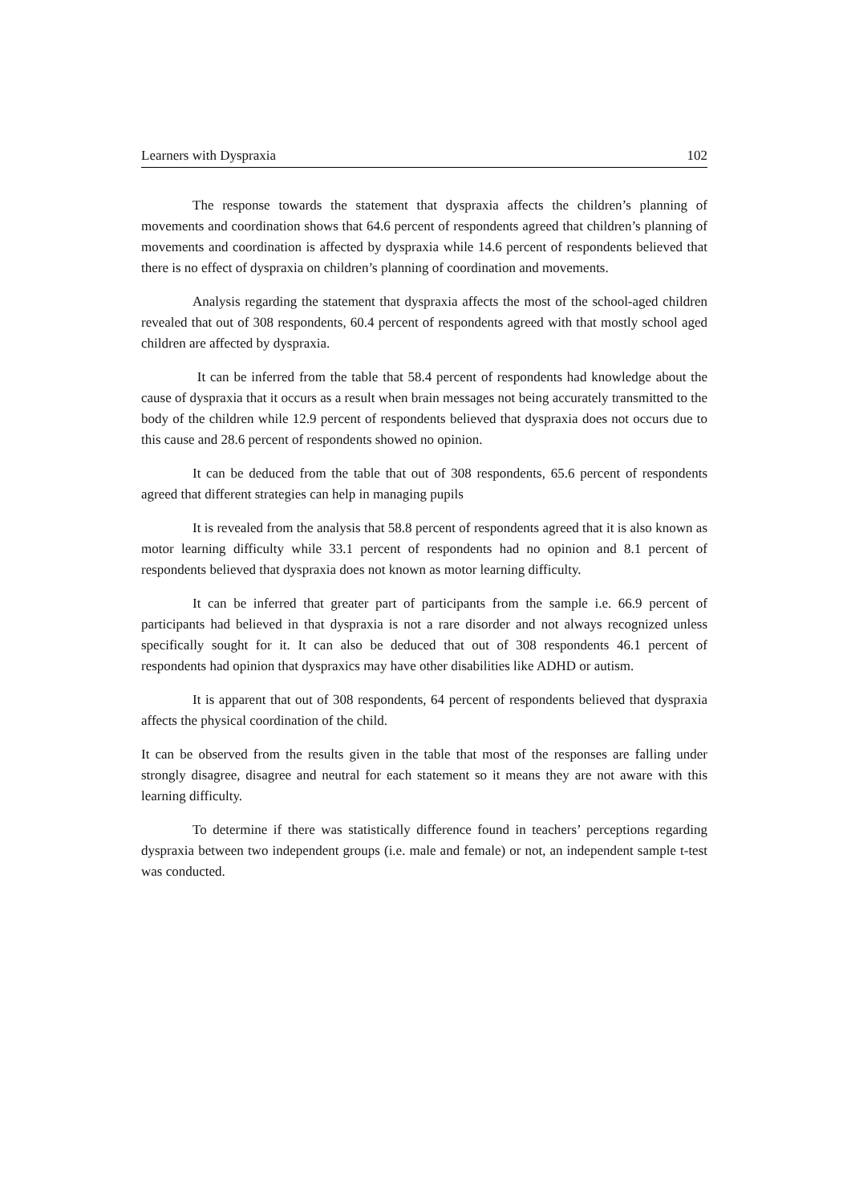Learners with Dyspraxia 102
The response towards the statement that dyspraxia affects the children’s planning of movements and coordination shows that 64.6 percent of respondents agreed that children’s planning of movements and coordination is affected by dyspraxia while 14.6 percent of respondents believed that there is no effect of dyspraxia on children’s planning of coordination and movements.
Analysis regarding the statement that dyspraxia affects the most of the school-aged children revealed that out of 308 respondents, 60.4 percent of respondents agreed with that mostly school aged children are affected by dyspraxia.
It can be inferred from the table that 58.4 percent of respondents had knowledge about the cause of dyspraxia that it occurs as a result when brain messages not being accurately transmitted to the body of the children while 12.9 percent of respondents believed that dyspraxia does not occurs due to this cause and 28.6 percent of respondents showed no opinion.
It can be deduced from the table that out of 308 respondents, 65.6 percent of respondents agreed that different strategies can help in managing pupils
It is revealed from the analysis that 58.8 percent of respondents agreed that it is also known as motor learning difficulty while 33.1 percent of respondents had no opinion and 8.1 percent of respondents believed that dyspraxia does not known as motor learning difficulty.
It can be inferred that greater part of participants from the sample i.e. 66.9 percent of participants had believed in that dyspraxia is not a rare disorder and not always recognized unless specifically sought for it. It can also be deduced that out of 308 respondents 46.1 percent of respondents had opinion that dyspraxics may have other disabilities like ADHD or autism.
It is apparent that out of 308 respondents, 64 percent of respondents believed that dyspraxia affects the physical coordination of the child.
It can be observed from the results given in the table that most of the responses are falling under strongly disagree, disagree and neutral for each statement so it means they are not aware with this learning difficulty.
To determine if there was statistically difference found in teachers’ perceptions regarding dyspraxia between two independent groups (i.e. male and female) or not, an independent sample t-test was conducted.